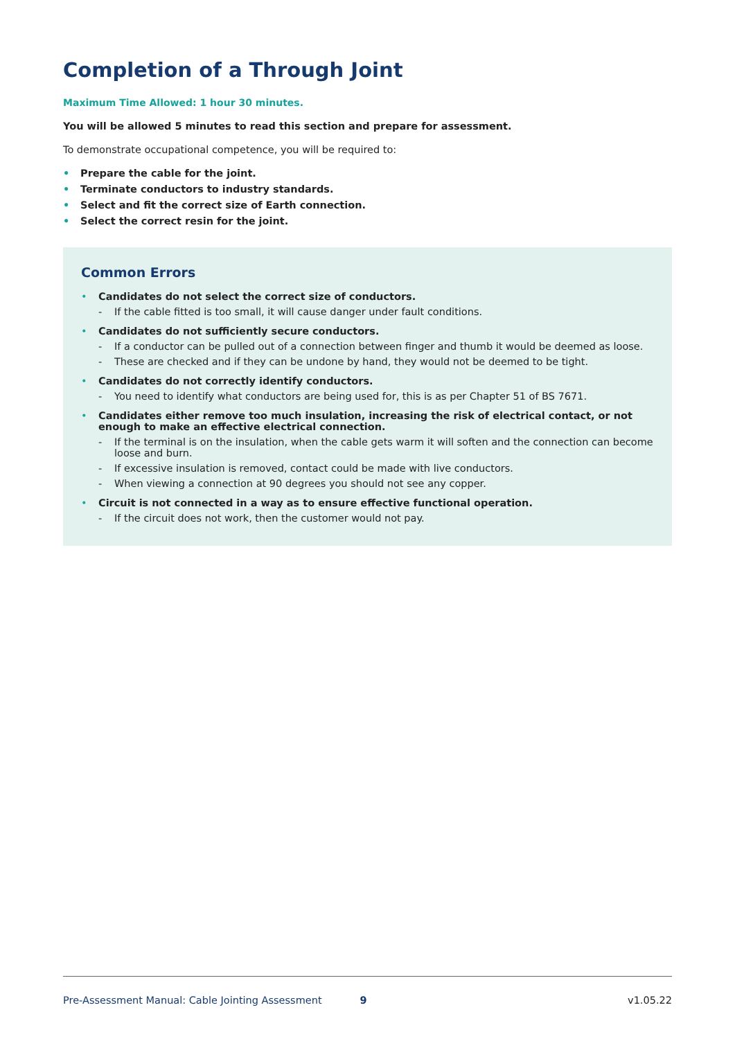Completion of a Through Joint
Maximum Time Allowed: 1 hour 30 minutes.
You will be allowed 5 minutes to read this section and prepare for assessment.
To demonstrate occupational competence, you will be required to:
• Prepare the cable for the joint.
• Terminate conductors to industry standards.
• Select and fit the correct size of Earth connection.
• Select the correct resin for the joint.
Common Errors
• Candidates do not select the correct size of conductors.
- If the cable fitted is too small, it will cause danger under fault conditions.
• Candidates do not sufficiently secure conductors.
- If a conductor can be pulled out of a connection between finger and thumb it would be deemed as loose.
- These are checked and if they can be undone by hand, they would not be deemed to be tight.
• Candidates do not correctly identify conductors.
- You need to identify what conductors are being used for, this is as per Chapter 51 of BS 7671.
• Candidates either remove too much insulation, increasing the risk of electrical contact, or not enough to make an effective electrical connection.
- If the terminal is on the insulation, when the cable gets warm it will soften and the connection can become loose and burn.
- If excessive insulation is removed, contact could be made with live conductors.
- When viewing a connection at 90 degrees you should not see any copper.
• Circuit is not connected in a way as to ensure effective functional operation.
- If the circuit does not work, then the customer would not pay.
Pre-Assessment Manual: Cable Jointing Assessment 9 v1.05.22